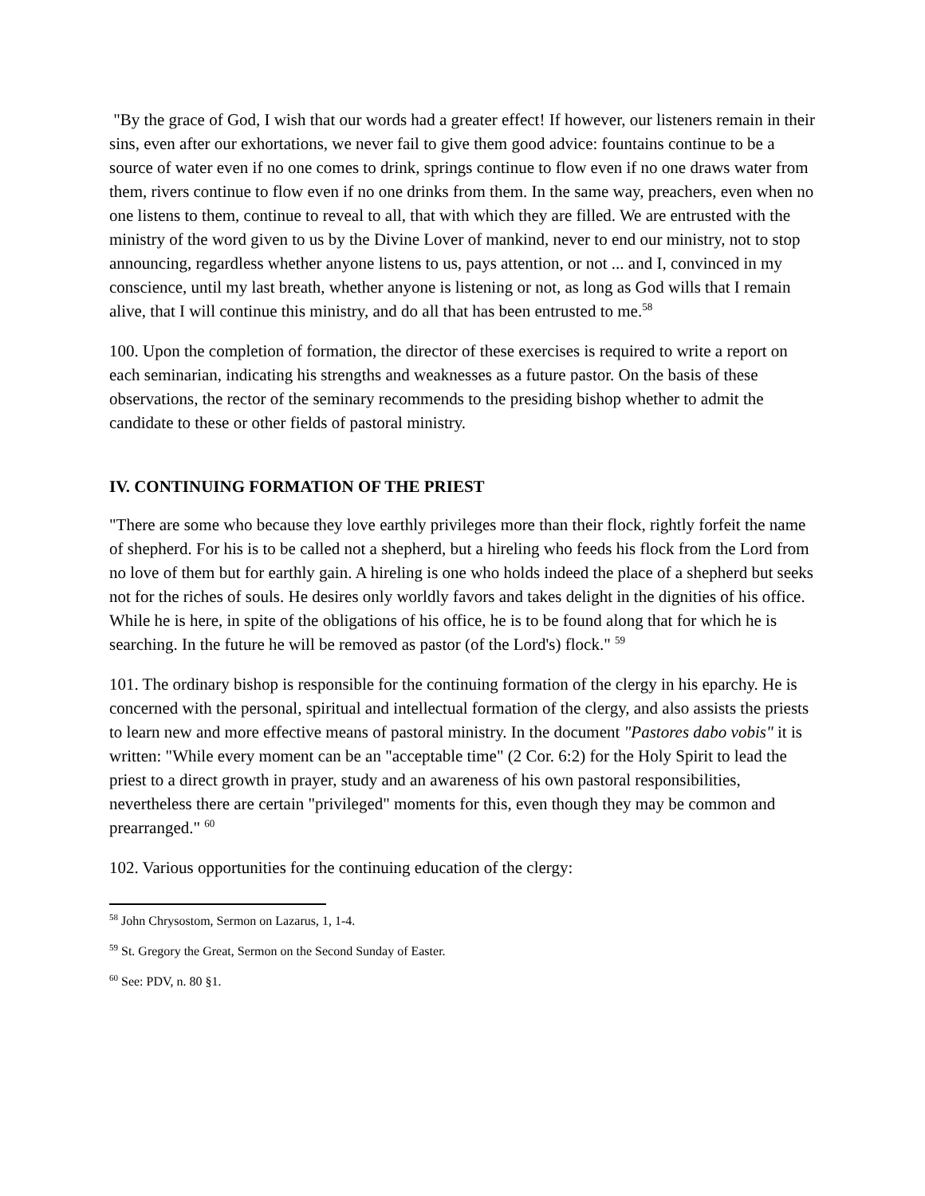"By the grace of God, I wish that our words had a greater effect! If however, our listeners remain in their sins, even after our exhortations, we never fail to give them good advice: fountains continue to be a source of water even if no one comes to drink, springs continue to flow even if no one draws water from them, rivers continue to flow even if no one drinks from them. In the same way, preachers, even when no one listens to them, continue to reveal to all, that with which they are filled. We are entrusted with the ministry of the word given to us by the Divine Lover of mankind, never to end our ministry, not to stop announcing, regardless whether anyone listens to us, pays attention, or not ... and I, convinced in my conscience, until my last breath, whether anyone is listening or not, as long as God wills that I remain alive, that I will continue this ministry, and do all that has been entrusted to me.<sup>58</sup>
100. Upon the completion of formation, the director of these exercises is required to write a report on each seminarian, indicating his strengths and weaknesses as a future pastor. On the basis of these observations, the rector of the seminary recommends to the presiding bishop whether to admit the candidate to these or other fields of pastoral ministry.
IV. CONTINUING FORMATION OF THE PRIEST
"There are some who because they love earthly privileges more than their flock, rightly forfeit the name of shepherd. For his is to be called not a shepherd, but a hireling who feeds his flock from the Lord from no love of them but for earthly gain. A hireling is one who holds indeed the place of a shepherd but seeks not for the riches of souls. He desires only worldly favors and takes delight in the dignities of his office. While he is here, in spite of the obligations of his office, he is to be found along that for which he is searching. In the future he will be removed as pastor (of the Lord's) flock." <sup>59</sup>
101. The ordinary bishop is responsible for the continuing formation of the clergy in his eparchy. He is concerned with the personal, spiritual and intellectual formation of the clergy, and also assists the priests to learn new and more effective means of pastoral ministry. In the document "Pastores dabo vobis" it is written: "While every moment can be an "acceptable time" (2 Cor. 6:2) for the Holy Spirit to lead the priest to a direct growth in prayer, study and an awareness of his own pastoral responsibilities, nevertheless there are certain "privileged" moments for this, even though they may be common and prearranged." <sup>60</sup>
102. Various opportunities for the continuing education of the clergy:
<sup>58</sup> John Chrysostom, Sermon on Lazarus, 1, 1-4.
<sup>59</sup> St. Gregory the Great, Sermon on the Second Sunday of Easter.
<sup>60</sup> See: PDV, n. 80 §1.